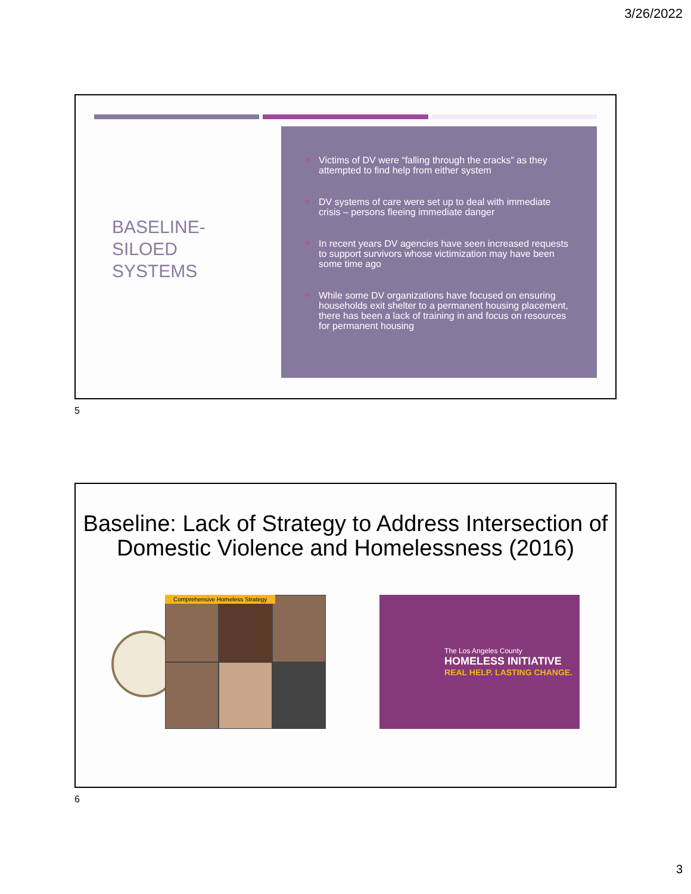3/26/2022
BASELINE-
SILOED
SYSTEMS
Victims of DV were “falling through the cracks” as they attempted to find help from either system
DV systems of care were set up to deal with immediate crisis – persons fleeing immediate danger
In recent years DV agencies have seen increased requests to support survivors whose victimization may have been some time ago
While some DV organizations have focused on ensuring households exit shelter to a permanent housing placement, there has been a lack of training in and focus on resources for permanent housing
5
Baseline: Lack of Strategy to Address Intersection of Domestic Violence and Homelessness (2016)
Comprehensive Homeless Strategy
The Los Angeles County
HOMELESS INITIATIVE
REAL HELP. LASTING CHANGE.
6
3